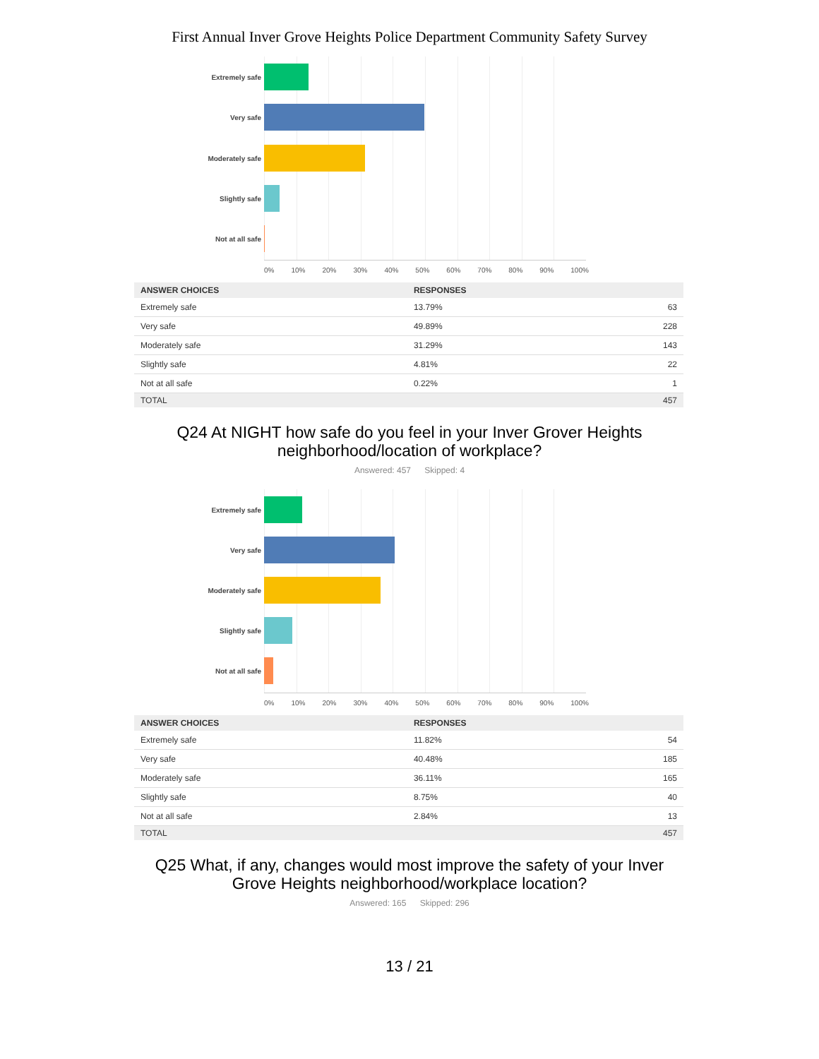First Annual Inver Grove Heights Police Department Community Safety Survey
Extremely safe
Very safe
Moderately safe
Slightly safe
Not at all safe
0% 10% 20% 30% 40% 50% 60% 70% 80% 90% 100%
| ANSWER CHOICES | RESPONSES | |
| --- | --- | --- |
| Extremely safe | 13.79% | 63 |
| Very safe | 49.89% | 228 |
| Moderately safe | 31.29% | 143 |
| Slightly safe | 4.81% | 22 |
| Not at all safe | 0.22% | 1 |
| TOTAL | | 457 |
Q24 At NIGHT how safe do you feel in your Inver Grover Heights
neighborhood/location of workplace?
Answered: 457 Skipped: 4
Extremely safe
Very safe
Moderately safe
Slightly safe
Not at all safe
0% 10% 20% 30% 40% 50% 60% 70% 80% 90% 100%
| ANSWER CHOICES | RESPONSES | |
| --- | --- | --- |
| Extremely safe | 11.82% | 54 |
| Very safe | 40.48% | 185 |
| Moderately safe | 36.11% | 165 |
| Slightly safe | 8.75% | 40 |
| Not at all safe | 2.84% | 13 |
| TOTAL | | 457 |
Q25 What, if any, changes would most improve the safety of your Inver
Grove Heights neighborhood/workplace location?
Answered: 165 Skipped: 296
13 / 21